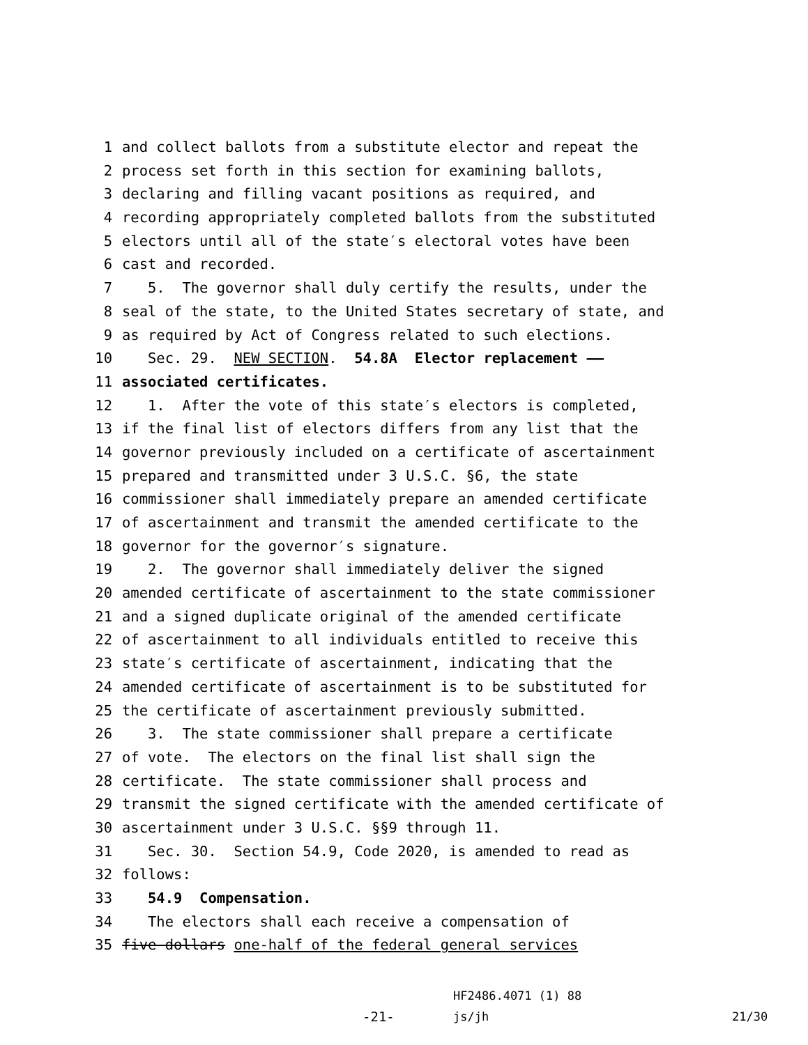1 and collect ballots from a substitute elector and repeat the
2 process set forth in this section for examining ballots,
3 declaring and filling vacant positions as required, and
4 recording appropriately completed ballots from the substituted
5 electors until all of the state′s electoral votes have been
6 cast and recorded.
7 5. The governor shall duly certify the results, under the
8 seal of the state, to the United States secretary of state, and
9 as required by Act of Congress related to such elections.
10 Sec. 29. NEW SECTION. 54.8A Elector replacement ——
11 associated certificates.
12 1. After the vote of this state′s electors is completed,
13 if the final list of electors differs from any list that the
14 governor previously included on a certificate of ascertainment
15 prepared and transmitted under 3 U.S.C. §6, the state
16 commissioner shall immediately prepare an amended certificate
17 of ascertainment and transmit the amended certificate to the
18 governor for the governor′s signature.
19 2. The governor shall immediately deliver the signed
20 amended certificate of ascertainment to the state commissioner
21 and a signed duplicate original of the amended certificate
22 of ascertainment to all individuals entitled to receive this
23 state′s certificate of ascertainment, indicating that the
24 amended certificate of ascertainment is to be substituted for
25 the certificate of ascertainment previously submitted.
26 3. The state commissioner shall prepare a certificate
27 of vote. The electors on the final list shall sign the
28 certificate. The state commissioner shall process and
29 transmit the signed certificate with the amended certificate of
30 ascertainment under 3 U.S.C. §§9 through 11.
31 Sec. 30. Section 54.9, Code 2020, is amended to read as
32 follows:
33 54.9 Compensation.
34 The electors shall each receive a compensation of
35 five dollars one-half of the federal general services
-21- HF2486.4071 (1) 88
js/jh 21/30